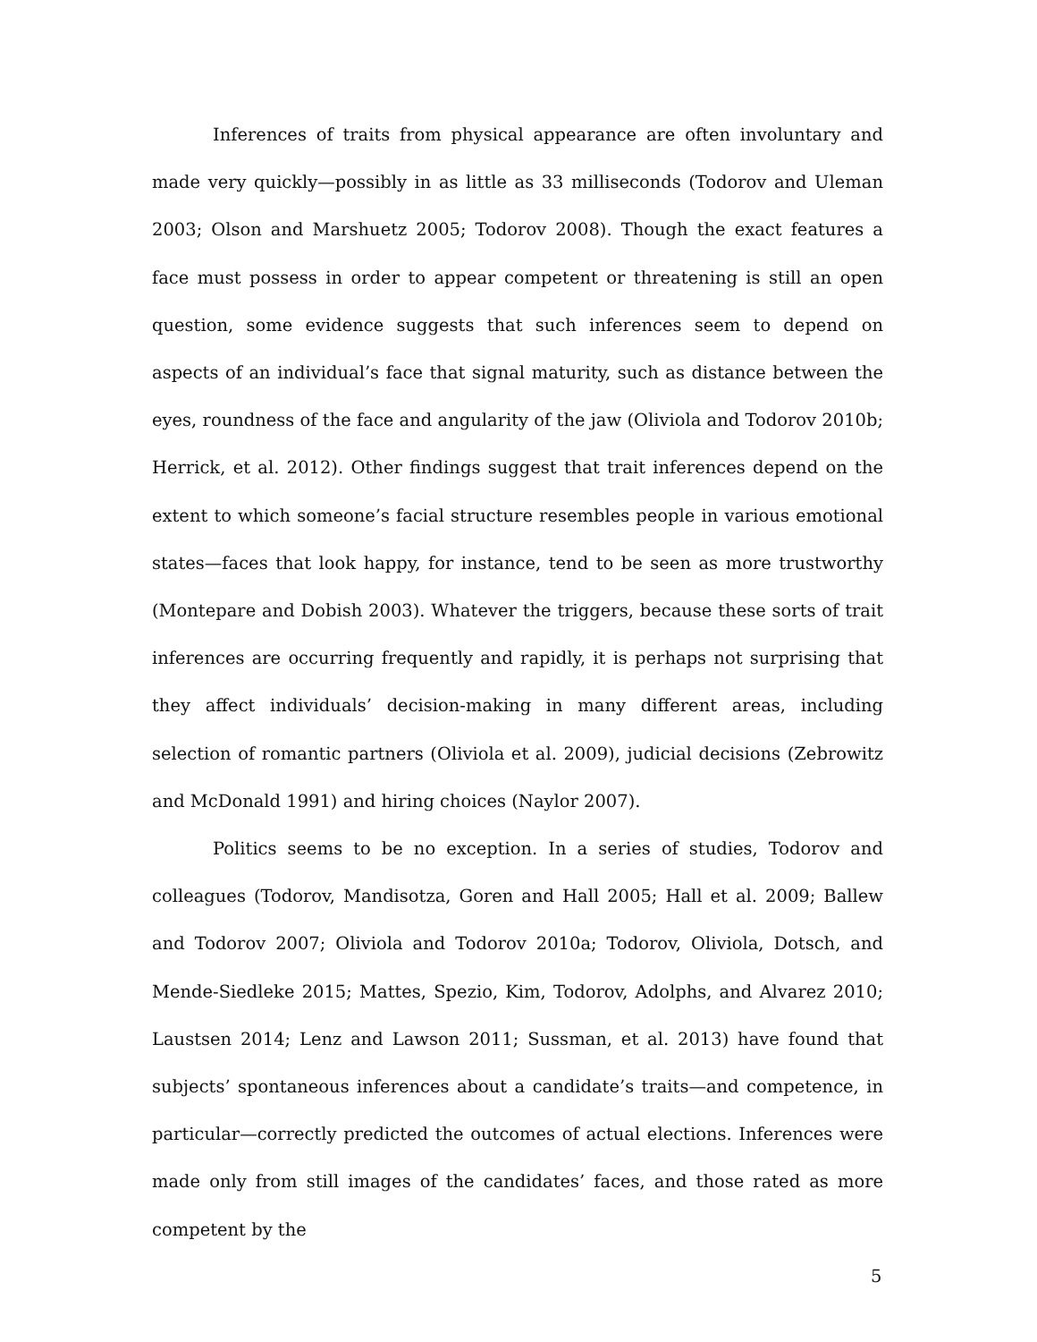Inferences of traits from physical appearance are often involuntary and made very quickly—possibly in as little as 33 milliseconds (Todorov and Uleman 2003; Olson and Marshuetz 2005; Todorov 2008). Though the exact features a face must possess in order to appear competent or threatening is still an open question, some evidence suggests that such inferences seem to depend on aspects of an individual’s face that signal maturity, such as distance between the eyes, roundness of the face and angularity of the jaw (Oliviola and Todorov 2010b; Herrick, et al. 2012). Other findings suggest that trait inferences depend on the extent to which someone’s facial structure resembles people in various emotional states—faces that look happy, for instance, tend to be seen as more trustworthy (Montepare and Dobish 2003). Whatever the triggers, because these sorts of trait inferences are occurring frequently and rapidly, it is perhaps not surprising that they affect individuals’ decision-making in many different areas, including selection of romantic partners (Oliviola et al. 2009), judicial decisions (Zebrowitz and McDonald 1991) and hiring choices (Naylor 2007).
Politics seems to be no exception. In a series of studies, Todorov and colleagues (Todorov, Mandisotza, Goren and Hall 2005; Hall et al. 2009; Ballew and Todorov 2007; Oliviola and Todorov 2010a; Todorov, Oliviola, Dotsch, and Mende-Siedleke 2015; Mattes, Spezio, Kim, Todorov, Adolphs, and Alvarez 2010; Laustsen 2014; Lenz and Lawson 2011; Sussman, et al. 2013) have found that subjects’ spontaneous inferences about a candidate’s traits—and competence, in particular—correctly predicted the outcomes of actual elections. Inferences were made only from still images of the candidates’ faces, and those rated as more competent by the
5